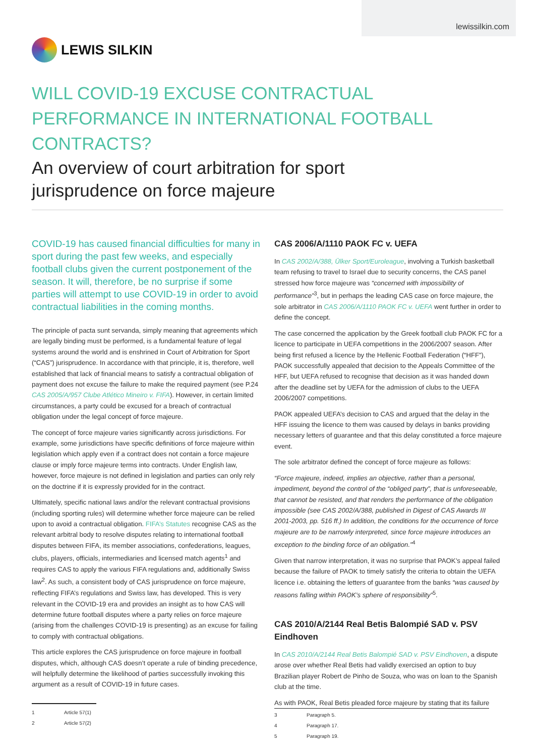lewissilkin.com
LEWIS SILKIN
WILL COVID-19 EXCUSE CONTRACTUAL PERFORMANCE IN INTERNATIONAL FOOTBALL CONTRACTS?
An overview of court arbitration for sport jurisprudence on force majeure
COVID-19 has caused financial difficulties for many in sport during the past few weeks, and especially football clubs given the current postponement of the season. It will, therefore, be no surprise if some parties will attempt to use COVID-19 in order to avoid contractual liabilities in the coming months.
The principle of pacta sunt servanda, simply meaning that agreements which are legally binding must be performed, is a fundamental feature of legal systems around the world and is enshrined in Court of Arbitration for Sport (“CAS”) jurisprudence. In accordance with that principle, it is, therefore, well established that lack of financial means to satisfy a contractual obligation of payment does not excuse the failure to make the required payment (see P.24 CAS 2005/A/957 Clube Atlético Mineiro v. FIFA). However, in certain limited circumstances, a party could be excused for a breach of contractual obligation under the legal concept of force majeure.
The concept of force majeure varies significantly across jurisdictions. For example, some jurisdictions have specific definitions of force majeure within legislation which apply even if a contract does not contain a force majeure clause or imply force majeure terms into contracts. Under English law, however, force majeure is not defined in legislation and parties can only rely on the doctrine if it is expressly provided for in the contract.
Ultimately, specific national laws and/or the relevant contractual provisions (including sporting rules) will determine whether force majeure can be relied upon to avoid a contractual obligation. FIFA’s Statutes recognise CAS as the relevant arbitral body to resolve disputes relating to international football disputes between FIFA, its member associations, confederations, leagues, clubs, players, officials, intermediaries and licensed match agents<sup>1</sup> and requires CAS to apply the various FIFA regulations and, additionally Swiss law<sup>2</sup>. As such, a consistent body of CAS jurisprudence on force majeure, reflecting FIFA’s regulations and Swiss law, has developed. This is very relevant in the COVID-19 era and provides an insight as to how CAS will determine future football disputes where a party relies on force majeure (arising from the challenges COVID-19 is presenting) as an excuse for failing to comply with contractual obligations.
This article explores the CAS jurisprudence on force majeure in football disputes, which, although CAS doesn’t operate a rule of binding precedence, will helpfully determine the likelihood of parties successfully invoking this argument as a result of COVID-19 in future cases.
1 Article 57(1)
2 Article 57(2)
CAS 2006/A/1110 PAOK FC v. UEFA
In CAS 2002/A/388, Ülker Sport/Euroleague, involving a Turkish basketball team refusing to travel to Israel due to security concerns, the CAS panel stressed how force majeure was “concerned with impossibility of performance”<sup>3</sup>, but in perhaps the leading CAS case on force majeure, the sole arbitrator in CAS 2006/A/1110 PAOK FC v. UEFA went further in order to define the concept.
The case concerned the application by the Greek football club PAOK FC for a licence to participate in UEFA competitions in the 2006/2007 season. After being first refused a licence by the Hellenic Football Federation (“HFF”), PAOK successfully appealed that decision to the Appeals Committee of the HFF, but UEFA refused to recognise that decision as it was handed down after the deadline set by UEFA for the admission of clubs to the UEFA 2006/2007 competitions.
PAOK appealed UEFA’s decision to CAS and argued that the delay in the HFF issuing the licence to them was caused by delays in banks providing necessary letters of guarantee and that this delay constituted a force majeure event.
The sole arbitrator defined the concept of force majeure as follows:
“Force majeure, indeed, implies an objective, rather than a personal, impediment, beyond the control of the “obliged party”, that is unforeseeable, that cannot be resisted, and that renders the performance of the obligation impossible (see CAS 2002/A/388, published in Digest of CAS Awards III 2001-2003, pp. 516 ff.) In addition, the conditions for the occurrence of force majeure are to be narrowly interpreted, since force majeure introduces an exception to the binding force of an obligation.”<sup>4</sup>
Given that narrow interpretation, it was no surprise that PAOK’s appeal failed because the failure of PAOK to timely satisfy the criteria to obtain the UEFA licence i.e. obtaining the letters of guarantee from the banks “was caused by reasons falling within PAOK’s sphere of responsibility”<sup>5</sup>.
CAS 2010/A/2144 Real Betis Balompié SAD v. PSV Eindhoven
In CAS 2010/A/2144 Real Betis Balompié SAD v. PSV Eindhoven, a dispute arose over whether Real Betis had validly exercised an option to buy Brazilian player Robert de Pinho de Souza, who was on loan to the Spanish club at the time.
As with PAOK, Real Betis pleaded force majeure by stating that its failure
3 Paragraph 5.
4 Paragraph 17.
5 Paragraph 19.